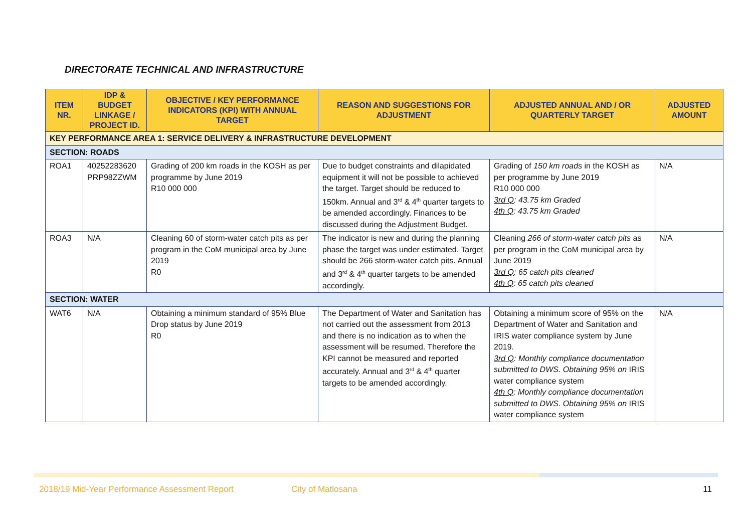DIRECTORATE TECHNICAL AND INFRASTRUCTURE
| ITEM NR. | IDP & BUDGET LINKAGE / PROJECT ID. | OBJECTIVE / KEY PERFORMANCE INDICATORS (KPI) WITH ANNUAL TARGET | REASON AND SUGGESTIONS FOR ADJUSTMENT | ADJUSTED ANNUAL AND / OR QUARTERLY TARGET | ADJUSTED AMOUNT |
| --- | --- | --- | --- | --- | --- |
| KEY PERFORMANCE AREA 1: SERVICE DELIVERY & INFRASTRUCTURE DEVELOPMENT | | | | | |
| SECTION: ROADS | | | | | |
| ROA1 | 40252283620 PRP98ZZWM | Grading of 200 km roads in the KOSH as per programme by June 2019 R10 000 000 | Due to budget constraints and dilapidated equipment it will not be possible to achieved the target. Target should be reduced to 150km. Annual and 3<sup>rd</sup> & 4<sup>th</sup> quarter targets to be amended accordingly. Finances to be discussed during the Adjustment Budget. | Grading of 150 km roads in the KOSH as per programme by June 2019 R10 000 000 3rd Q : 43.75 km Graded 4th Q : 43.75 km Graded | N/A |
| ROA3 | N/A | Cleaning 60 of storm-water catch pits as per program in the CoM municipal area by June 2019 R0 | The indicator is new and during the planning phase the target was under estimated. Target should be 266 storm-water catch pits. Annual and 3<sup>rd</sup> & 4<sup>th</sup> quarter targets to be amended accordingly. | Cleaning 266 of storm-water catch pits as per program in the CoM municipal area by June 2019 3rd Q : 65 catch pits cleaned 4th Q : 65 catch pits cleaned | N/A |
| SECTION: WATER | | | | | |
| WAT6 | N/A | Obtaining a minimum standard of 95% Blue Drop status by June 2019 R0 | The Department of Water and Sanitation has not carried out the assessment from 2013 and there is no indication as to when the assessment will be resumed. Therefore the KPI cannot be measured and reported accurately. Annual and 3<sup>rd</sup> & 4<sup>th</sup> quarter targets to be amended accordingly. | Obtaining a minimum score of 95% on the Department of Water and Sanitation and IRIS water compliance system by June 2019. 3rd Q : Monthly compliance documentation submitted to DWS. Obtaining 95% on IRIS water compliance system 4th Q : Monthly compliance documentation submitted to DWS. Obtaining 95% on IRIS water compliance system | N/A |
2018/19 Mid-Year Performance Assessment Report City of Matlosana 11